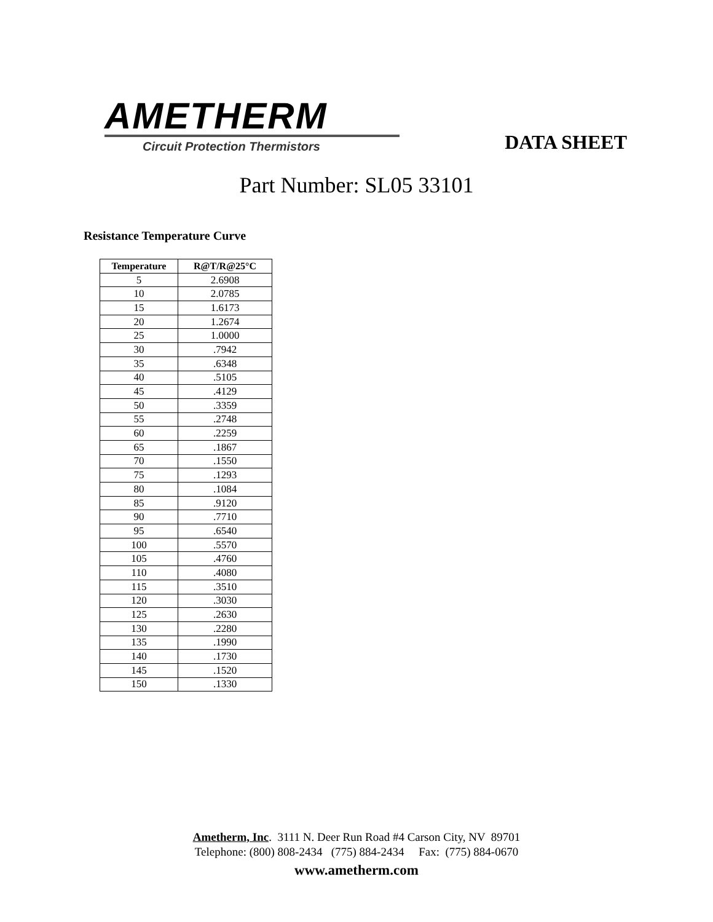AMETHERM
Circuit Protection Thermistors
DATA SHEET
Part Number: SL05 33101
Resistance Temperature Curve
| Temperature | R@T/R@25°C |
| --- | --- |
| 5 | 2.6908 |
| 10 | 2.0785 |
| 15 | 1.6173 |
| 20 | 1.2674 |
| 25 | 1.0000 |
| 30 | .7942 |
| 35 | .6348 |
| 40 | .5105 |
| 45 | .4129 |
| 50 | .3359 |
| 55 | .2748 |
| 60 | .2259 |
| 65 | .1867 |
| 70 | .1550 |
| 75 | .1293 |
| 80 | .1084 |
| 85 | .9120 |
| 90 | .7710 |
| 95 | .6540 |
| 100 | .5570 |
| 105 | .4760 |
| 110 | .4080 |
| 115 | .3510 |
| 120 | .3030 |
| 125 | .2630 |
| 130 | .2280 |
| 135 | .1990 |
| 140 | .1730 |
| 145 | .1520 |
| 150 | .1330 |
Ametherm, Inc. 3111 N. Deer Run Road #4 Carson City, NV 89701
Telephone: (800) 808-2434 (775) 884-2434 Fax: (775) 884-0670
www.ametherm.com